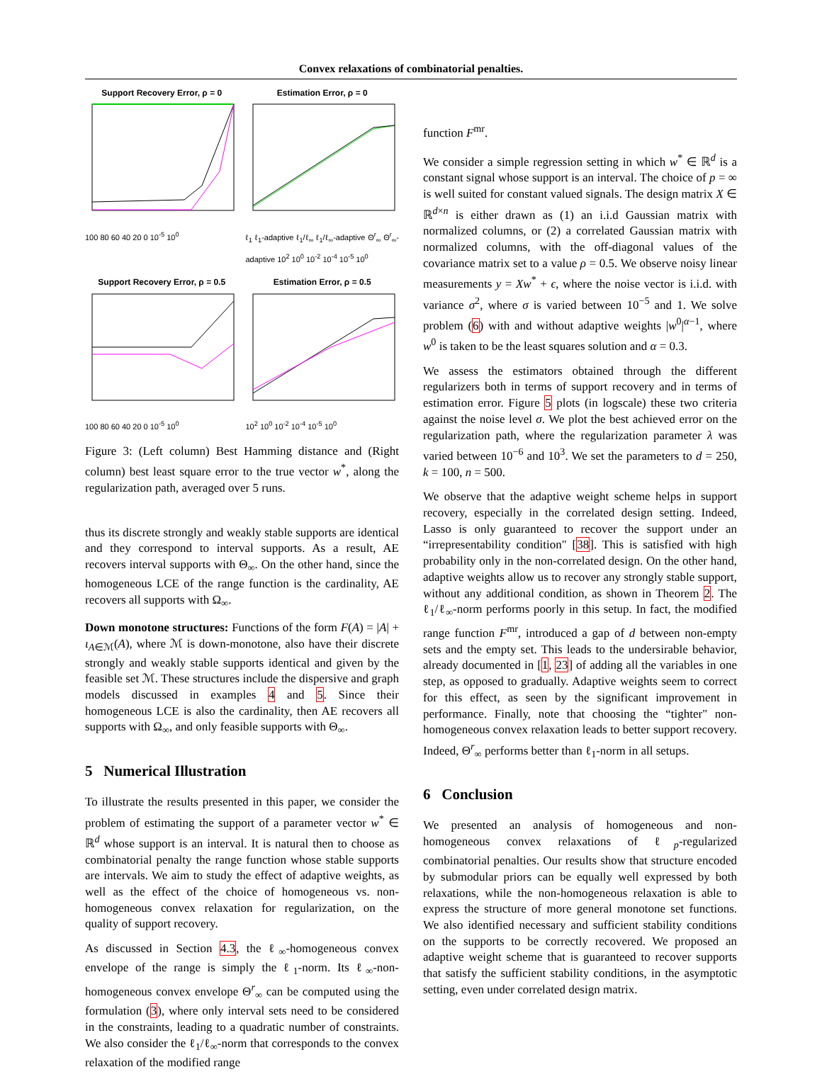Convex relaxations of combinatorial penalties.
Support Recovery Error, ρ = 0
100 80 60 40 20 0 10<sup>-5</sup> 10<sup>0</sup>
Estimation Error, ρ = 0
ℓ<sub>1</sub> ℓ<sub>1</sub>-adaptive ℓ<sub>1</sub>/ℓ<sub>∞</sub> ℓ<sub>1</sub>/ℓ<sub>∞</sub>-adaptive Θ<sup>r</sup><sub>∞</sub> Θ<sup>r</sup><sub>∞</sub>-adaptive 10<sup>2</sup> 10<sup>0</sup> 10<sup>-2</sup> 10<sup>-4</sup> 10<sup>-5</sup> 10<sup>0</sup>
Support Recovery Error, ρ = 0.5
100 80 60 40 20 0 10<sup>-5</sup> 10<sup>0</sup>
Estimation Error, ρ = 0.5
10<sup>2</sup> 10<sup>0</sup> 10<sup>-2</sup> 10<sup>-4</sup> 10<sup>-5</sup> 10<sup>0</sup>
Figure 3: (Left column) Best Hamming distance and (Right column) best least square error to the true vector w<sup>*</sup>, along the regularization path, averaged over 5 runs.
thus its discrete strongly and weakly stable supports are identical and they correspond to interval supports. As a result, AE recovers interval supports with Θ<sub>∞</sub>. On the other hand, since the homogeneous LCE of the range function is the cardinality, AE recovers all supports with Ω<sub>∞</sub>.
Down monotone structures: Functions of the form F(A) = |A| + ι<sub>A∈ℳ</sub>(A), where ℳ is down-monotone, also have their discrete strongly and weakly stable supports identical and given by the feasible set ℳ. These structures include the dispersive and graph models discussed in examples 4 and 5. Since their homogeneous LCE is also the cardinality, then AE recovers all supports with Ω<sub>∞</sub>, and only feasible supports with Θ<sub>∞</sub>.
5 Numerical Illustration
To illustrate the results presented in this paper, we consider the problem of estimating the support of a parameter vector w<sup>*</sup> ∈ ℝ<sup>d</sup> whose support is an interval. It is natural then to choose as combinatorial penalty the range function whose stable supports are intervals. We aim to study the effect of adaptive weights, as well as the effect of the choice of homogeneous vs. non-homogeneous convex relaxation for regularization, on the quality of support recovery.
As discussed in Section 4.3, the ℓ<sub>∞</sub>-homogeneous convex envelope of the range is simply the ℓ<sub>1</sub>-norm. Its ℓ<sub>∞</sub>-non-homogeneous convex envelope Θ<sup>r</sup><sub>∞</sub> can be computed using the formulation (3), where only interval sets need to be considered in the constraints, leading to a quadratic number of constraints. We also consider the ℓ<sub>1</sub>/ℓ<sub>∞</sub>-norm that corresponds to the convex relaxation of the modified range
function F<sup>mr</sup>.
We consider a simple regression setting in which w<sup>*</sup> ∈ ℝ<sup>d</sup> is a constant signal whose support is an interval. The choice of p = ∞ is well suited for constant valued signals. The design matrix X ∈ ℝ<sup>d×n</sup> is either drawn as (1) an i.i.d Gaussian matrix with normalized columns, or (2) a correlated Gaussian matrix with normalized columns, with the off-diagonal values of the covariance matrix set to a value ρ = 0.5. We observe noisy linear measurements y = Xw<sup>*</sup> + ϵ, where the noise vector is i.i.d. with variance σ<sup>2</sup>, where σ is varied between 10<sup>−5</sup> and 1. We solve problem (6) with and without adaptive weights |w<sup>0</sup>|<sup>α−1</sup>, where w<sup>0</sup> is taken to be the least squares solution and α = 0.3.
We assess the estimators obtained through the different regularizers both in terms of support recovery and in terms of estimation error. Figure 5 plots (in logscale) these two criteria against the noise level σ. We plot the best achieved error on the regularization path, where the regularization parameter λ was varied between 10<sup>−6</sup> and 10<sup>3</sup>. We set the parameters to d = 250, k = 100, n = 500.
We observe that the adaptive weight scheme helps in support recovery, especially in the correlated design setting. Indeed, Lasso is only guaranteed to recover the support under an “irrepresentability condition" [38]. This is satisfied with high probability only in the non-correlated design. On the other hand, adaptive weights allow us to recover any strongly stable support, without any additional condition, as shown in Theorem 2. The ℓ<sub>1</sub>/ℓ<sub>∞</sub>-norm performs poorly in this setup. In fact, the modified range function F<sup>mr</sup>, introduced a gap of d between non-empty sets and the empty set. This leads to the undersirable behavior, already documented in [1, 23] of adding all the variables in one step, as opposed to gradually. Adaptive weights seem to correct for this effect, as seen by the significant improvement in performance. Finally, note that choosing the “tighter" non-homogeneous convex relaxation leads to better support recovery. Indeed, Θ<sup>r</sup><sub>∞</sub> performs better than ℓ<sub>1</sub>-norm in all setups.
6 Conclusion
We presented an analysis of homogeneous and non-homogeneous convex relaxations of ℓ<sub>p</sub>-regularized combinatorial penalties. Our results show that structure encoded by submodular priors can be equally well expressed by both relaxations, while the non-homogeneous relaxation is able to express the structure of more general monotone set functions. We also identified necessary and sufficient stability conditions on the supports to be correctly recovered. We proposed an adaptive weight scheme that is guaranteed to recover supports that satisfy the sufficient stability conditions, in the asymptotic setting, even under correlated design matrix.